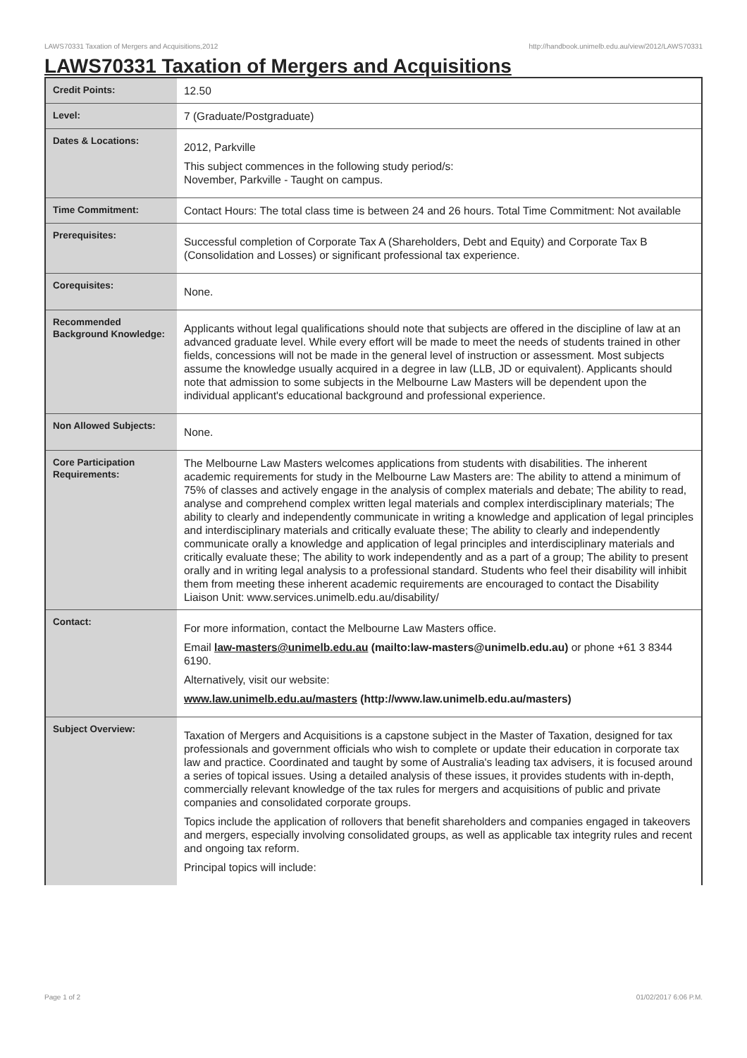LAWS70331 Taxation of Mergers and Acquisitions,2012 http://handbook.unimelb.edu.au/view/2012/LAWS70331
LAWS70331 Taxation of Mergers and Acquisitions
| Credit Points: | 12.50 |
| Level: | 7 (Graduate/Postgraduate) |
| Dates & Locations: | 2012, Parkville This subject commences in the following study period/s: November, Parkville - Taught on campus. |
| Time Commitment: | Contact Hours: The total class time is between 24 and 26 hours. Total Time Commitment: Not available |
| Prerequisites: | Successful completion of Corporate Tax A (Shareholders, Debt and Equity) and Corporate Tax B (Consolidation and Losses) or significant professional tax experience. |
| Corequisites: | None. |
| Recommended Background Knowledge: | Applicants without legal qualifications should note that subjects are offered in the discipline of law at an advanced graduate level. While every effort will be made to meet the needs of students trained in other fields, concessions will not be made in the general level of instruction or assessment. Most subjects assume the knowledge usually acquired in a degree in law (LLB, JD or equivalent). Applicants should note that admission to some subjects in the Melbourne Law Masters will be dependent upon the individual applicant's educational background and professional experience. |
| Non Allowed Subjects: | None. |
| Core Participation Requirements: | The Melbourne Law Masters welcomes applications from students with disabilities. The inherent academic requirements for study in the Melbourne Law Masters are: The ability to attend a minimum of 75% of classes and actively engage in the analysis of complex materials and debate; The ability to read, analyse and comprehend complex written legal materials and complex interdisciplinary materials; The ability to clearly and independently communicate in writing a knowledge and application of legal principles and interdisciplinary materials and critically evaluate these; The ability to clearly and independently communicate orally a knowledge and application of legal principles and interdisciplinary materials and critically evaluate these; The ability to work independently and as a part of a group; The ability to present orally and in writing legal analysis to a professional standard. Students who feel their disability will inhibit them from meeting these inherent academic requirements are encouraged to contact the Disability Liaison Unit: www.services.unimelb.edu.au/disability/ |
| Contact: | For more information, contact the Melbourne Law Masters office. Email law-masters@unimelb.edu.au (mailto:law-masters@unimelb.edu.au) or phone +61 3 8344 6190. Alternatively, visit our website: www.law.unimelb.edu.au/masters (http://www.law.unimelb.edu.au/masters) |
| Subject Overview: | Taxation of Mergers and Acquisitions is a capstone subject in the Master of Taxation, designed for tax professionals and government officials who wish to complete or update their education in corporate tax law and practice. Coordinated and taught by some of Australia's leading tax advisers, it is focused around a series of topical issues. Using a detailed analysis of these issues, it provides students with in-depth, commercially relevant knowledge of the tax rules for mergers and acquisitions of public and private companies and consolidated corporate groups. Topics include the application of rollovers that benefit shareholders and companies engaged in takeovers and mergers, especially involving consolidated groups, as well as applicable tax integrity rules and recent and ongoing tax reform. Principal topics will include: |
Page 1 of 2 01/02/2017 6:06 P.M.